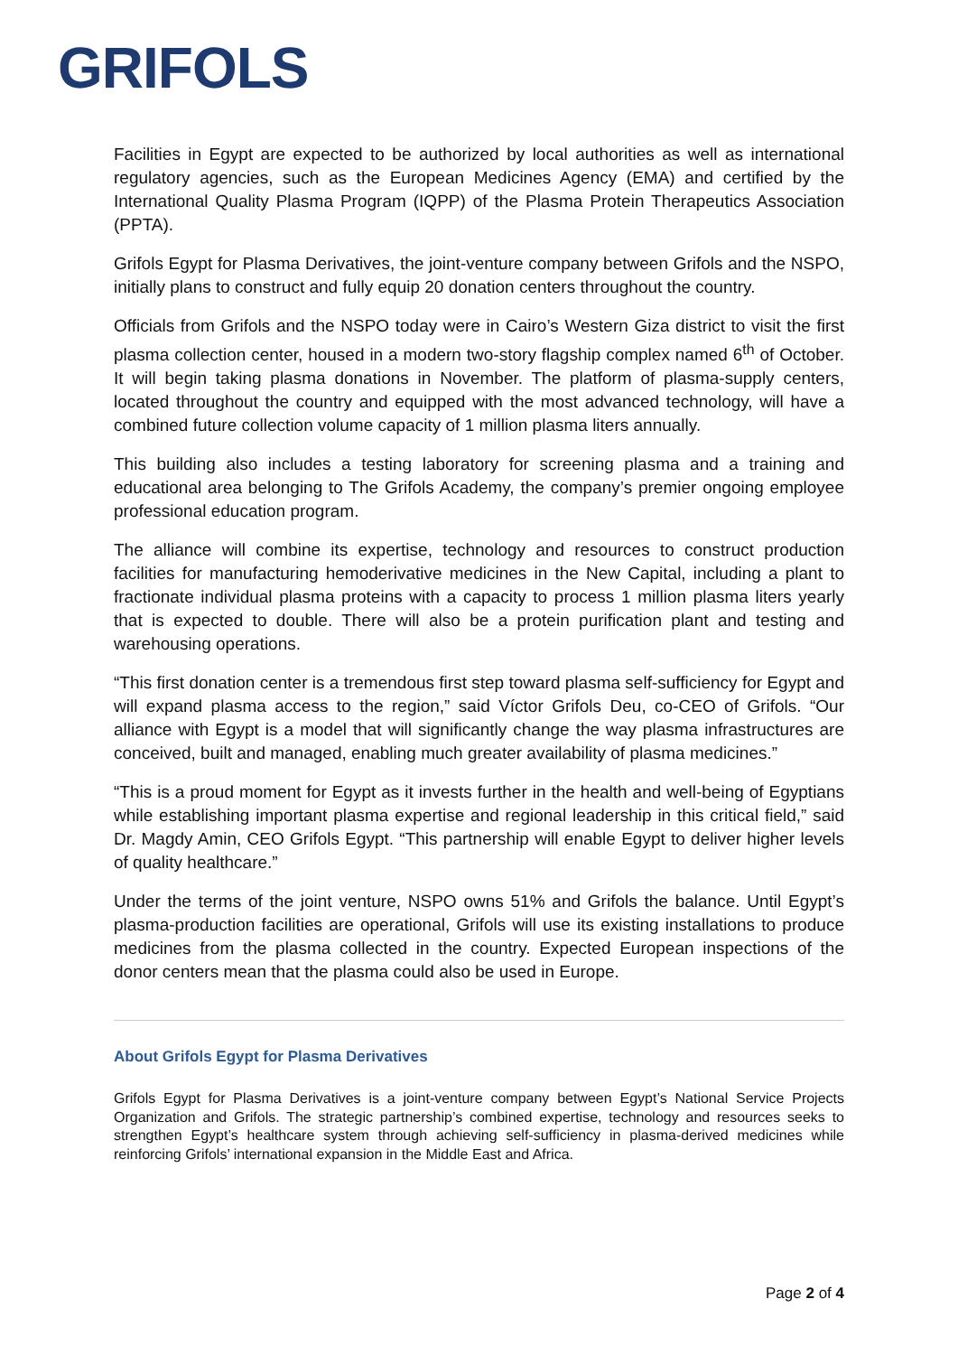GRIFOLS
Facilities in Egypt are expected to be authorized by local authorities as well as international regulatory agencies, such as the European Medicines Agency (EMA) and certified by the International Quality Plasma Program (IQPP) of the Plasma Protein Therapeutics Association (PPTA).
Grifols Egypt for Plasma Derivatives, the joint-venture company between Grifols and the NSPO, initially plans to construct and fully equip 20 donation centers throughout the country.
Officials from Grifols and the NSPO today were in Cairo’s Western Giza district to visit the first plasma collection center, housed in a modern two-story flagship complex named 6<sup>th</sup> of October. It will begin taking plasma donations in November. The platform of plasma-supply centers, located throughout the country and equipped with the most advanced technology, will have a combined future collection volume capacity of 1 million plasma liters annually.
This building also includes a testing laboratory for screening plasma and a training and educational area belonging to The Grifols Academy, the company’s premier ongoing employee professional education program.
The alliance will combine its expertise, technology and resources to construct production facilities for manufacturing hemoderivative medicines in the New Capital, including a plant to fractionate individual plasma proteins with a capacity to process 1 million plasma liters yearly that is expected to double. There will also be a protein purification plant and testing and warehousing operations.
“This first donation center is a tremendous first step toward plasma self-sufficiency for Egypt and will expand plasma access to the region,” said Víctor Grifols Deu, co-CEO of Grifols. “Our alliance with Egypt is a model that will significantly change the way plasma infrastructures are conceived, built and managed, enabling much greater availability of plasma medicines.”
“This is a proud moment for Egypt as it invests further in the health and well-being of Egyptians while establishing important plasma expertise and regional leadership in this critical field,” said Dr. Magdy Amin, CEO Grifols Egypt. “This partnership will enable Egypt to deliver higher levels of quality healthcare.”
Under the terms of the joint venture, NSPO owns 51% and Grifols the balance. Until Egypt’s plasma-production facilities are operational, Grifols will use its existing installations to produce medicines from the plasma collected in the country. Expected European inspections of the donor centers mean that the plasma could also be used in Europe.
About Grifols Egypt for Plasma Derivatives
Grifols Egypt for Plasma Derivatives is a joint-venture company between Egypt’s National Service Projects Organization and Grifols. The strategic partnership’s combined expertise, technology and resources seeks to strengthen Egypt’s healthcare system through achieving self-sufficiency in plasma-derived medicines while reinforcing Grifols’ international expansion in the Middle East and Africa.
Page 2 of 4